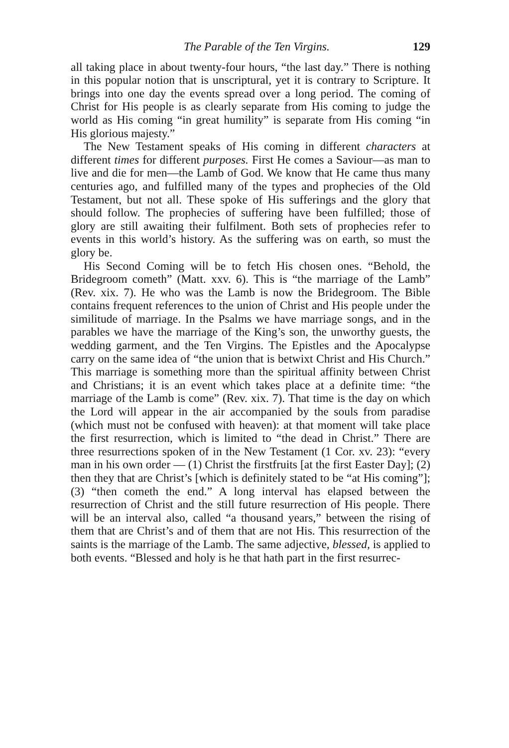The Parable of the Ten Virgins. 129
all taking place in about twenty-four hours, “the last day.” There is nothing in this popular notion that is unscriptural, yet it is contrary to Scripture. It brings into one day the events spread over a long period. The coming of Christ for His people is as clearly separate from His coming to judge the world as His coming “in great humility” is separate from His coming “in His glorious majesty.”
The New Testament speaks of His coming in different characters at different times for different purposes. First He comes a Saviour—as man to live and die for men—the Lamb of God. We know that He came thus many centuries ago, and fulfilled many of the types and prophecies of the Old Testament, but not all. These spoke of His sufferings and the glory that should follow. The prophecies of suffering have been fulfilled; those of glory are still awaiting their fulfilment. Both sets of prophecies refer to events in this world’s history. As the suffering was on earth, so must the glory be.
His Second Coming will be to fetch His chosen ones. “Behold, the Bridegroom cometh” (Matt. xxv. 6). This is “the marriage of the Lamb” (Rev. xix. 7). He who was the Lamb is now the Bridegroom. The Bible contains frequent references to the union of Christ and His people under the similitude of marriage. In the Psalms we have marriage songs, and in the parables we have the marriage of the King’s son, the unworthy guests, the wedding garment, and the Ten Virgins. The Epistles and the Apocalypse carry on the same idea of “the union that is betwixt Christ and His Church.” This marriage is something more than the spiritual affinity between Christ and Christians; it is an event which takes place at a definite time: “the marriage of the Lamb is come” (Rev. xix. 7). That time is the day on which the Lord will appear in the air accompanied by the souls from paradise (which must not be confused with heaven): at that moment will take place the first resurrection, which is limited to “the dead in Christ.” There are three resurrections spoken of in the New Testament (1 Cor. xv. 23): “every man in his own order — (1) Christ the firstfruits [at the first Easter Day]; (2) then they that are Christ’s [which is definitely stated to be “at His coming”]; (3) “then cometh the end.” A long interval has elapsed between the resurrection of Christ and the still future resurrection of His people. There will be an interval also, called “a thousand years,” between the rising of them that are Christ’s and of them that are not His. This resurrection of the saints is the marriage of the Lamb. The same adjective, blessed, is applied to both events. “Blessed and holy is he that hath part in the first resurrec-